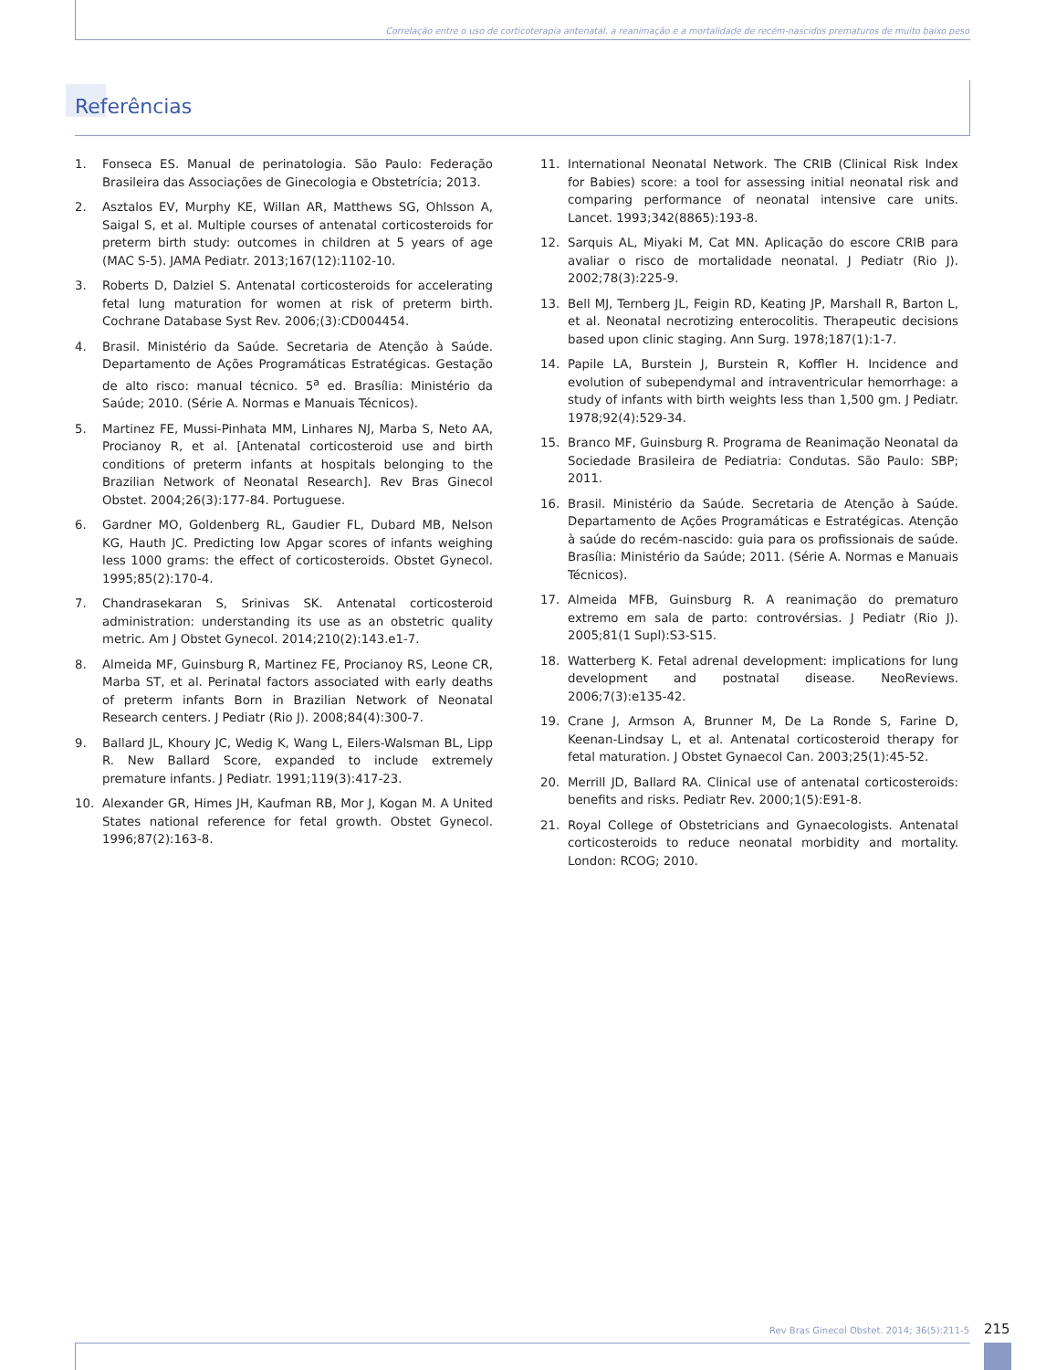Correlação entre o uso de corticoterapia antenatal, a reanimação e a mortalidade de recém-nascidos prematuros de muito baixo peso
Referências
1. Fonseca ES. Manual de perinatologia. São Paulo: Federação Brasileira das Associações de Ginecologia e Obstetrícia; 2013.
2. Asztalos EV, Murphy KE, Willan AR, Matthews SG, Ohlsson A, Saigal S, et al. Multiple courses of antenatal corticosteroids for preterm birth study: outcomes in children at 5 years of age (MAC S-5). JAMA Pediatr. 2013;167(12):1102-10.
3. Roberts D, Dalziel S. Antenatal corticosteroids for accelerating fetal lung maturation for women at risk of preterm birth. Cochrane Database Syst Rev. 2006;(3):CD004454.
4. Brasil. Ministério da Saúde. Secretaria de Atenção à Saúde. Departamento de Ações Programáticas Estratégicas. Gestação de alto risco: manual técnico. 5<sup>a</sup> ed. Brasília: Ministério da Saúde; 2010. (Série A. Normas e Manuais Técnicos).
5. Martinez FE, Mussi-Pinhata MM, Linhares NJ, Marba S, Neto AA, Procianoy R, et al. [Antenatal corticosteroid use and birth conditions of preterm infants at hospitals belonging to the Brazilian Network of Neonatal Research]. Rev Bras Ginecol Obstet. 2004;26(3):177-84. Portuguese.
6. Gardner MO, Goldenberg RL, Gaudier FL, Dubard MB, Nelson KG, Hauth JC. Predicting low Apgar scores of infants weighing less 1000 grams: the effect of corticosteroids. Obstet Gynecol. 1995;85(2):170-4.
7. Chandrasekaran S, Srinivas SK. Antenatal corticosteroid administration: understanding its use as an obstetric quality metric. Am J Obstet Gynecol. 2014;210(2):143.e1-7.
8. Almeida MF, Guinsburg R, Martinez FE, Procianoy RS, Leone CR, Marba ST, et al. Perinatal factors associated with early deaths of preterm infants Born in Brazilian Network of Neonatal Research centers. J Pediatr (Rio J). 2008;84(4):300-7.
9. Ballard JL, Khoury JC, Wedig K, Wang L, Eilers-Walsman BL, Lipp R. New Ballard Score, expanded to include extremely premature infants. J Pediatr. 1991;119(3):417-23.
10. Alexander GR, Himes JH, Kaufman RB, Mor J, Kogan M. A United States national reference for fetal growth. Obstet Gynecol. 1996;87(2):163-8.
11. International Neonatal Network. The CRIB (Clinical Risk Index for Babies) score: a tool for assessing initial neonatal risk and comparing performance of neonatal intensive care units. Lancet. 1993;342(8865):193-8.
12. Sarquis AL, Miyaki M, Cat MN. Aplicação do escore CRIB para avaliar o risco de mortalidade neonatal. J Pediatr (Rio J). 2002;78(3):225-9.
13. Bell MJ, Ternberg JL, Feigin RD, Keating JP, Marshall R, Barton L, et al. Neonatal necrotizing enterocolitis. Therapeutic decisions based upon clinic staging. Ann Surg. 1978;187(1):1-7.
14. Papile LA, Burstein J, Burstein R, Koffler H. Incidence and evolution of subependymal and intraventricular hemorrhage: a study of infants with birth weights less than 1,500 gm. J Pediatr. 1978;92(4):529-34.
15. Branco MF, Guinsburg R. Programa de Reanimação Neonatal da Sociedade Brasileira de Pediatria: Condutas. São Paulo: SBP; 2011.
16. Brasil. Ministério da Saúde. Secretaria de Atenção à Saúde. Departamento de Ações Programáticas e Estratégicas. Atenção à saúde do recém-nascido: guia para os profissionais de saúde. Brasília: Ministério da Saúde; 2011. (Série A. Normas e Manuais Técnicos).
17. Almeida MFB, Guinsburg R. A reanimação do prematuro extremo em sala de parto: controvérsias. J Pediatr (Rio J). 2005;81(1 Supl):S3-S15.
18. Watterberg K. Fetal adrenal development: implications for lung development and postnatal disease. NeoReviews. 2006;7(3):e135-42.
19. Crane J, Armson A, Brunner M, De La Ronde S, Farine D, Keenan-Lindsay L, et al. Antenatal corticosteroid therapy for fetal maturation. J Obstet Gynaecol Can. 2003;25(1):45-52.
20. Merrill JD, Ballard RA. Clinical use of antenatal corticosteroids: benefits and risks. Pediatr Rev. 2000;1(5):E91-8.
21. Royal College of Obstetricians and Gynaecologists. Antenatal corticosteroids to reduce neonatal morbidity and mortality. London: RCOG; 2010.
Rev Bras Ginecol Obstet. 2014; 36(5):211-5
215